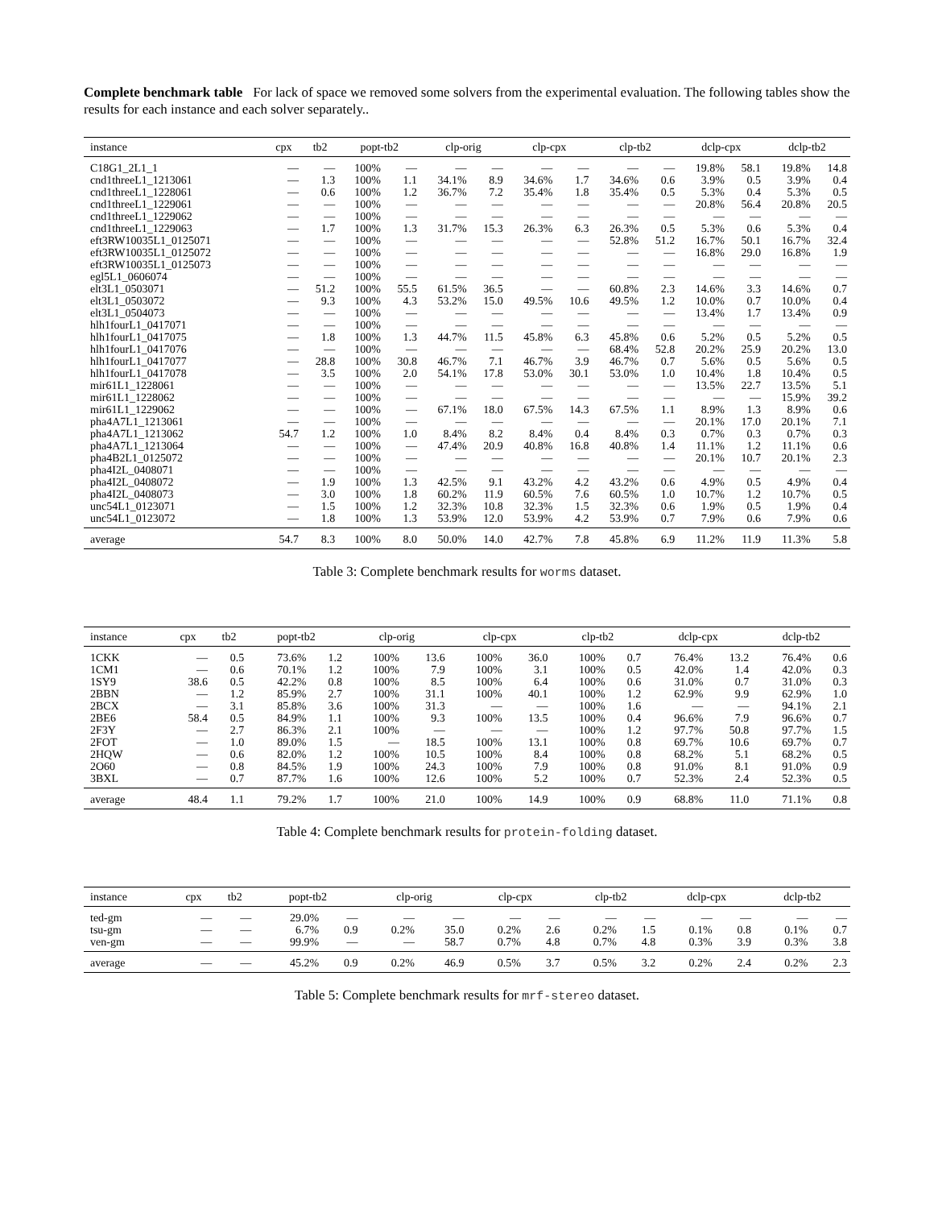Complete benchmark table For lack of space we removed some solvers from the experimental evaluation. The following tables show the results for each instance and each solver separately..
| instance | cpx | tb2 | popt-tb2 | | clp-orig | | clp-cpx | | clp-tb2 | | dclp-cpx | | dclp-tb2 | |
| --- | --- | --- | --- | --- | --- | --- | --- | --- | --- | --- | --- | --- | --- | --- |
| C18G1_2L1_1 | — | — | 100% | — | — | — | — | — | — | — | 19.8% | 58.1 | 19.8% | 14.8 |
| cnd1threeL1_1213061 | — | 1.3 | 100% | 1.1 | 34.1% | 8.9 | 34.6% | 1.7 | 34.6% | 0.6 | 3.9% | 0.5 | 3.9% | 0.4 |
| cnd1threeL1_1228061 | — | 0.6 | 100% | 1.2 | 36.7% | 7.2 | 35.4% | 1.8 | 35.4% | 0.5 | 5.3% | 0.4 | 5.3% | 0.5 |
| cnd1threeL1_1229061 | — | — | 100% | — | — | — | — | — | — | — | 20.8% | 56.4 | 20.8% | 20.5 |
| cnd1threeL1_1229062 | — | — | 100% | — | — | — | — | — | — | — | — | — | — | — |
| cnd1threeL1_1229063 | — | 1.7 | 100% | 1.3 | 31.7% | 15.3 | 26.3% | 6.3 | 26.3% | 0.5 | 5.3% | 0.6 | 5.3% | 0.4 |
| eft3RW10035L1_0125071 | — | — | 100% | — | — | — | — | — | 52.8% | 51.2 | 16.7% | 50.1 | 16.7% | 32.4 |
| eft3RW10035L1_0125072 | — | — | 100% | — | — | — | — | — | — | — | 16.8% | 29.0 | 16.8% | 1.9 |
| eft3RW10035L1_0125073 | — | — | 100% | — | — | — | — | — | — | — | — | — | — | — |
| egl5L1_0606074 | — | — | 100% | — | — | — | — | — | — | — | — | — | — | — |
| elt3L1_0503071 | — | 51.2 | 100% | 55.5 | 61.5% | 36.5 | — | — | 60.8% | 2.3 | 14.6% | 3.3 | 14.6% | 0.7 |
| elt3L1_0503072 | — | 9.3 | 100% | 4.3 | 53.2% | 15.0 | 49.5% | 10.6 | 49.5% | 1.2 | 10.0% | 0.7 | 10.0% | 0.4 |
| elt3L1_0504073 | — | — | 100% | — | — | — | — | — | — | — | 13.4% | 1.7 | 13.4% | 0.9 |
| hlh1fourL1_0417071 | — | — | 100% | — | — | — | — | — | — | — | — | — | — | — |
| hlh1fourL1_0417075 | — | 1.8 | 100% | 1.3 | 44.7% | 11.5 | 45.8% | 6.3 | 45.8% | 0.6 | 5.2% | 0.5 | 5.2% | 0.5 |
| hlh1fourL1_0417076 | — | — | 100% | — | — | — | — | — | 68.4% | 52.8 | 20.2% | 25.9 | 20.2% | 13.0 |
| hlh1fourL1_0417077 | — | 28.8 | 100% | 30.8 | 46.7% | 7.1 | 46.7% | 3.9 | 46.7% | 0.7 | 5.6% | 0.5 | 5.6% | 0.5 |
| hlh1fourL1_0417078 | — | 3.5 | 100% | 2.0 | 54.1% | 17.8 | 53.0% | 30.1 | 53.0% | 1.0 | 10.4% | 1.8 | 10.4% | 0.5 |
| mir61L1_1228061 | — | — | 100% | — | — | — | — | — | — | — | 13.5% | 22.7 | 13.5% | 5.1 |
| mir61L1_1228062 | — | — | 100% | — | — | — | — | — | — | — | — | — | 15.9% | 39.2 |
| mir61L1_1229062 | — | — | 100% | — | 67.1% | 18.0 | 67.5% | 14.3 | 67.5% | 1.1 | 8.9% | 1.3 | 8.9% | 0.6 |
| pha4A7L1_1213061 | — | — | 100% | — | — | — | — | — | — | — | 20.1% | 17.0 | 20.1% | 7.1 |
| pha4A7L1_1213062 | 54.7 | 1.2 | 100% | 1.0 | 8.4% | 8.2 | 8.4% | 0.4 | 8.4% | 0.3 | 0.7% | 0.3 | 0.7% | 0.3 |
| pha4A7L1_1213064 | — | — | 100% | — | 47.4% | 20.9 | 40.8% | 16.8 | 40.8% | 1.4 | 11.1% | 1.2 | 11.1% | 0.6 |
| pha4B2L1_0125072 | — | — | 100% | — | — | — | — | — | — | — | 20.1% | 10.7 | 20.1% | 2.3 |
| pha4I2L_0408071 | — | — | 100% | — | — | — | — | — | — | — | — | — | — | — |
| pha4I2L_0408072 | — | 1.9 | 100% | 1.3 | 42.5% | 9.1 | 43.2% | 4.2 | 43.2% | 0.6 | 4.9% | 0.5 | 4.9% | 0.4 |
| pha4I2L_0408073 | — | 3.0 | 100% | 1.8 | 60.2% | 11.9 | 60.5% | 7.6 | 60.5% | 1.0 | 10.7% | 1.2 | 10.7% | 0.5 |
| unc54L1_0123071 | — | 1.5 | 100% | 1.2 | 32.3% | 10.8 | 32.3% | 1.5 | 32.3% | 0.6 | 1.9% | 0.5 | 1.9% | 0.4 |
| unc54L1_0123072 | — | 1.8 | 100% | 1.3 | 53.9% | 12.0 | 53.9% | 4.2 | 53.9% | 0.7 | 7.9% | 0.6 | 7.9% | 0.6 |
| average | 54.7 | 8.3 | 100% | 8.0 | 50.0% | 14.0 | 42.7% | 7.8 | 45.8% | 6.9 | 11.2% | 11.9 | 11.3% | 5.8 |
Table 3: Complete benchmark results for worms dataset.
| instance | cpx | tb2 | popt-tb2 | | clp-orig | | clp-cpx | | clp-tb2 | | dclp-cpx | | dclp-tb2 | |
| --- | --- | --- | --- | --- | --- | --- | --- | --- | --- | --- | --- | --- | --- | --- |
| 1CKK | — | 0.5 | 73.6% | 1.2 | 100% | 13.6 | 100% | 36.0 | 100% | 0.7 | 76.4% | 13.2 | 76.4% | 0.6 |
| 1CM1 | — | 0.6 | 70.1% | 1.2 | 100% | 7.9 | 100% | 3.1 | 100% | 0.5 | 42.0% | 1.4 | 42.0% | 0.3 |
| 1SY9 | 38.6 | 0.5 | 42.2% | 0.8 | 100% | 8.5 | 100% | 6.4 | 100% | 0.6 | 31.0% | 0.7 | 31.0% | 0.3 |
| 2BBN | — | 1.2 | 85.9% | 2.7 | 100% | 31.1 | 100% | 40.1 | 100% | 1.2 | 62.9% | 9.9 | 62.9% | 1.0 |
| 2BCX | — | 3.1 | 85.8% | 3.6 | 100% | 31.3 | — | — | 100% | 1.6 | — | — | 94.1% | 2.1 |
| 2BE6 | 58.4 | 0.5 | 84.9% | 1.1 | 100% | 9.3 | 100% | 13.5 | 100% | 0.4 | 96.6% | 7.9 | 96.6% | 0.7 |
| 2F3Y | — | 2.7 | 86.3% | 2.1 | 100% | — | — | — | 100% | 1.2 | 97.7% | 50.8 | 97.7% | 1.5 |
| 2FOT | — | 1.0 | 89.0% | 1.5 | — | 18.5 | 100% | 13.1 | 100% | 0.8 | 69.7% | 10.6 | 69.7% | 0.7 |
| 2HQW | — | 0.6 | 82.0% | 1.2 | 100% | 10.5 | 100% | 8.4 | 100% | 0.8 | 68.2% | 5.1 | 68.2% | 0.5 |
| 2O60 | — | 0.8 | 84.5% | 1.9 | 100% | 24.3 | 100% | 7.9 | 100% | 0.8 | 91.0% | 8.1 | 91.0% | 0.9 |
| 3BXL | — | 0.7 | 87.7% | 1.6 | 100% | 12.6 | 100% | 5.2 | 100% | 0.7 | 52.3% | 2.4 | 52.3% | 0.5 |
| average | 48.4 | 1.1 | 79.2% | 1.7 | 100% | 21.0 | 100% | 14.9 | 100% | 0.9 | 68.8% | 11.0 | 71.1% | 0.8 |
Table 4: Complete benchmark results for protein-folding dataset.
| instance | cpx | tb2 | popt-tb2 | | clp-orig | | clp-cpx | | clp-tb2 | | dclp-cpx | | dclp-tb2 | |
| --- | --- | --- | --- | --- | --- | --- | --- | --- | --- | --- | --- | --- | --- | --- |
| ted-gm | — | — | 29.0% | — | — | — | — | — | — | — | — | — | — | — |
| tsu-gm | — | — | 6.7% | 0.9 | 0.2% | 35.0 | 0.2% | 2.6 | 0.2% | 1.5 | 0.1% | 0.8 | 0.1% | 0.7 |
| ven-gm | — | — | 99.9% | — | — | 58.7 | 0.7% | 4.8 | 0.7% | 4.8 | 0.3% | 3.9 | 0.3% | 3.8 |
| average | — | — | 45.2% | 0.9 | 0.2% | 46.9 | 0.5% | 3.7 | 0.5% | 3.2 | 0.2% | 2.4 | 0.2% | 2.3 |
Table 5: Complete benchmark results for mrf-stereo dataset.